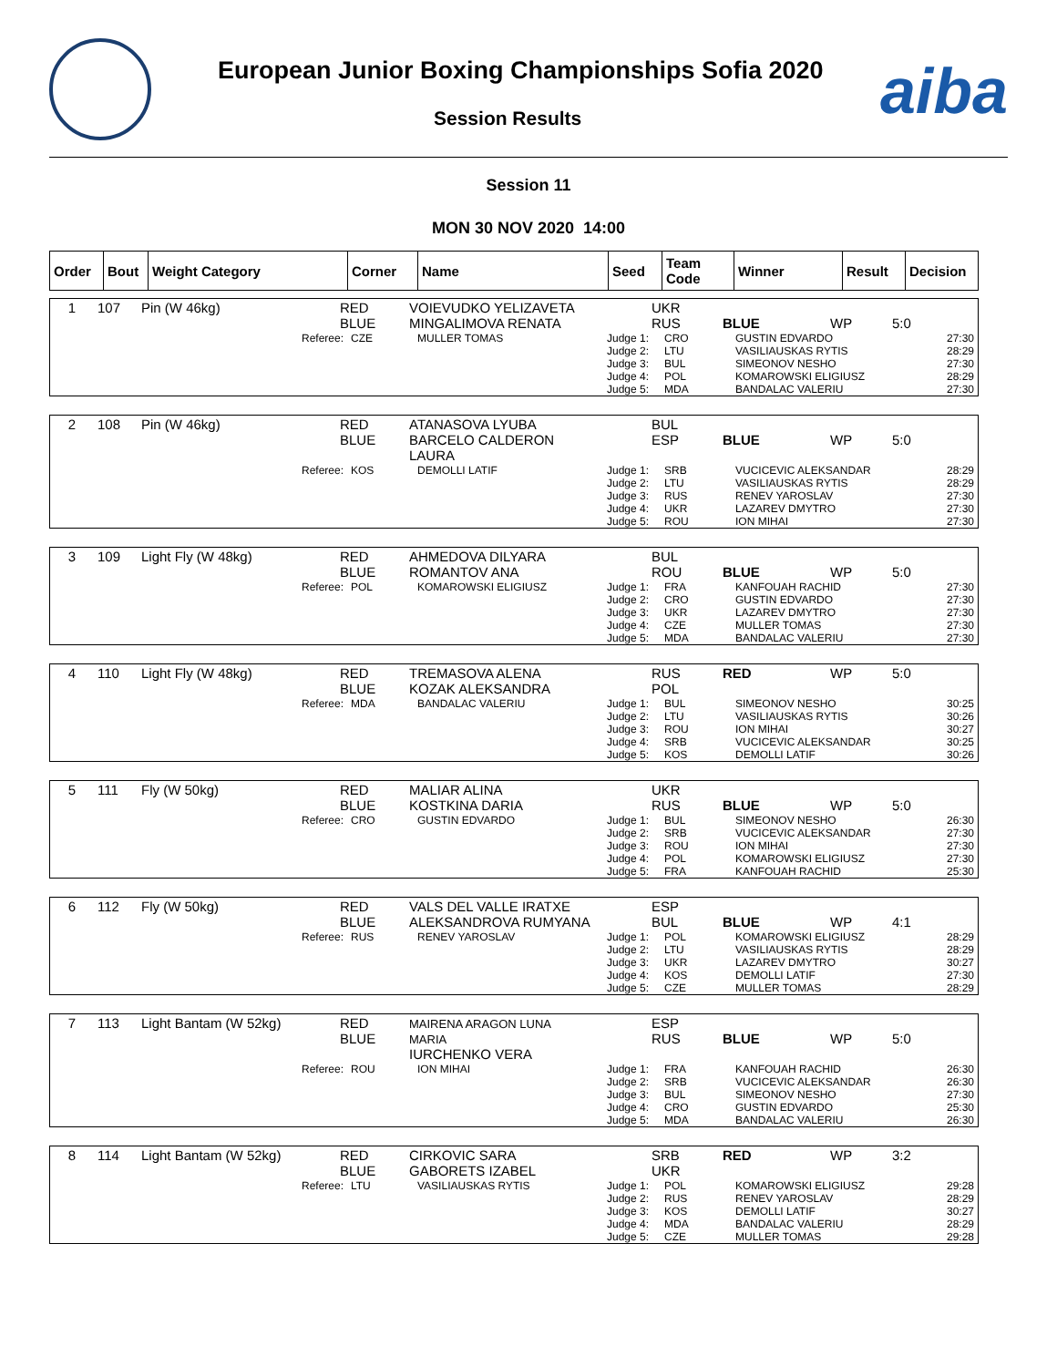European Junior Boxing Championships Sofia 2020
Session Results aiba
Session 11
MON 30 NOV 2020 14:00
| Order | Bout | Weight Category | Corner | Name | Seed | Team Code | Winner | Result | Decision |
| --- | --- | --- | --- | --- | --- | --- | --- | --- | --- |
| 1 | 107 | Pin (W 46kg) | RED BLUE | VOIEVUDKO YELIZAVETA MINGALIMOVA RENATA | | UKR RUS | BLUE | WP | 5:0 |
| Referee: | CZE | MULLER TOMAS | Judge 1: Judge 2: Judge 3: Judge 4: Judge 5: | CRO LTU BUL POL MDA | GUSTIN EDVARDO VASILIAUSKAS RYTIS SIMEONOV NESHO KOMAROWSKI ELIGIUSZ BANDALAC VALERIU | 27:30 28:29 27:30 28:29 27:30 |
| 2 | 108 | Pin (W 46kg) | RED BLUE | ATANASOVA LYUBA BARCELO CALDERON LAURA | | BUL ESP | BLUE | WP | 5:0 |
| Referee: | KOS | DEMOLLI LATIF | Judge 1: Judge 2: Judge 3: Judge 4: Judge 5: | SRB LTU RUS UKR ROU | VUCICEVIC ALEKSANDAR VASILIAUSKAS RYTIS RENEV YAROSLAV LAZAREV DMYTRO ION MIHAI | 28:29 28:29 27:30 27:30 27:30 |
| 3 | 109 | Light Fly (W 48kg) | RED BLUE | AHMEDOVA DILYARA ROMANTOV ANA | | BUL ROU | BLUE | WP | 5:0 |
| Referee: | POL | KOMAROWSKI ELIGIUSZ | Judge 1: Judge 2: Judge 3: Judge 4: Judge 5: | FRA CRO UKR CZE MDA | KANFOUAH RACHID GUSTIN EDVARDO LAZAREV DMYTRO MULLER TOMAS BANDALAC VALERIU | 27:30 27:30 27:30 27:30 27:30 |
| 4 | 110 | Light Fly (W 48kg) | RED BLUE | TREMASOVA ALENA KOZAK ALEKSANDRA | | RUS POL | RED | WP | 5:0 |
| Referee: | MDA | BANDALAC VALERIU | Judge 1: Judge 2: Judge 3: Judge 4: Judge 5: | BUL LTU ROU SRB KOS | SIMEONOV NESHO VASILIAUSKAS RYTIS ION MIHAI VUCICEVIC ALEKSANDAR DEMOLLI LATIF | 30:25 30:26 30:27 30:25 30:26 |
| 5 | 111 | Fly (W 50kg) | RED BLUE | MALIAR ALINA KOSTKINA DARIA | | UKR RUS | BLUE | WP | 5:0 |
| Referee: | CRO | GUSTIN EDVARDO | Judge 1: Judge 2: Judge 3: Judge 4: Judge 5: | BUL SRB ROU POL FRA | SIMEONOV NESHO VUCICEVIC ALEKSANDAR ION MIHAI KOMAROWSKI ELIGIUSZ KANFOUAH RACHID | 26:30 27:30 27:30 27:30 25:30 |
| 6 | 112 | Fly (W 50kg) | RED BLUE | VALS DEL VALLE IRATXE ALEKSANDROVA RUMYANA | | ESP BUL | BLUE | WP | 4:1 |
| Referee: | RUS | RENEV YAROSLAV | Judge 1: Judge 2: Judge 3: Judge 4: Judge 5: | POL LTU UKR KOS CZE | KOMAROWSKI ELIGIUSZ VASILIAUSKAS RYTIS LAZAREV DMYTRO DEMOLLI LATIF MULLER TOMAS | 28:29 28:29 30:27 27:30 28:29 |
| 7 | 113 | Light Bantam (W 52kg) | RED BLUE | MAIRENA ARAGON LUNA MARIA IURCHENKO VERA | | ESP RUS | BLUE | WP | 5:0 |
| Referee: | ROU | ION MIHAI | Judge 1: Judge 2: Judge 3: Judge 4: Judge 5: | FRA SRB BUL CRO MDA | KANFOUAH RACHID VUCICEVIC ALEKSANDAR SIMEONOV NESHO GUSTIN EDVARDO BANDALAC VALERIU | 26:30 26:30 27:30 25:30 26:30 |
| 8 | 114 | Light Bantam (W 52kg) | RED BLUE | CIRKOVIC SARA GABORETS IZABEL | | SRB UKR | RED | WP | 3:2 |
| Referee: | LTU | VASILIAUSKAS RYTIS | Judge 1: Judge 2: Judge 3: Judge 4: Judge 5: | POL RUS KOS MDA CZE | KOMAROWSKI ELIGIUSZ RENEV YAROSLAV DEMOLLI LATIF BANDALAC VALERIU MULLER TOMAS | 29:28 28:29 30:27 28:29 29:28 |